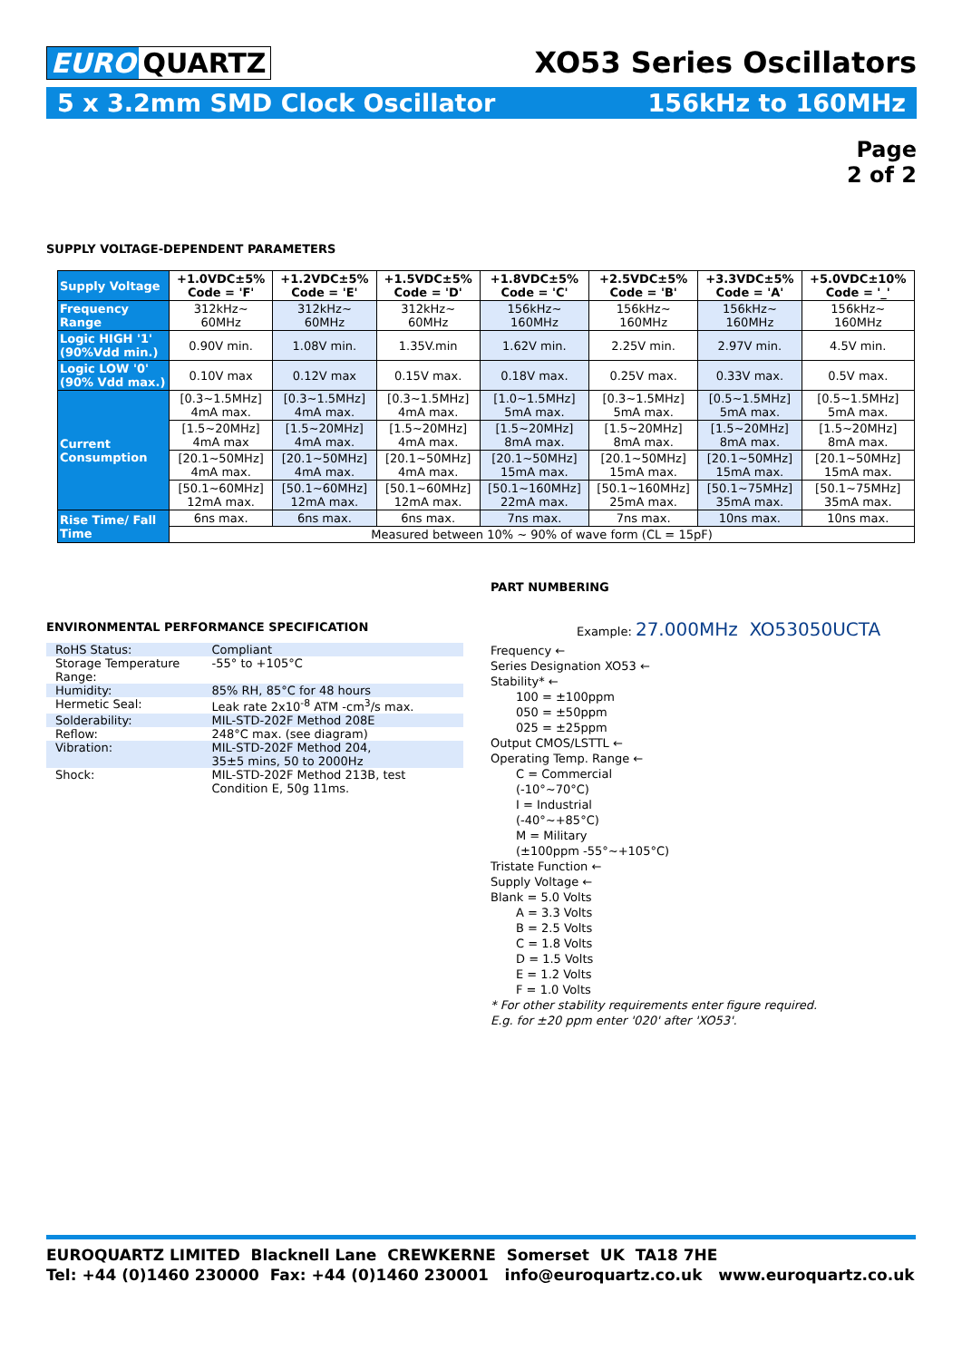EURO QUARTZ XO53 Series Oscillators
5 x 3.2mm SMD Clock Oscillator 156kHz to 160MHz
Page
2 of 2
SUPPLY VOLTAGE-DEPENDENT PARAMETERS
| Supply Voltage | +1.0VDC±5% Code = 'F' | +1.2VDC±5% Code = 'E' | +1.5VDC±5% Code = 'D' | +1.8VDC±5% Code = 'C' | +2.5VDC±5% Code = 'B' | +3.3VDC±5% Code = 'A' | +5.0VDC±10% Code = '_' |
| --- | --- | --- | --- | --- | --- | --- | --- |
| Frequency Range | 312kHz~ 60MHz | 312kHz~ 60MHz | 312kHz~ 60MHz | 156kHz~ 160MHz | 156kHz~ 160MHz | 156kHz~ 160MHz | 156kHz~ 160MHz |
| Logic HIGH '1' (90%Vdd min.) | 0.90V min. | 1.08V min. | 1.35V.min | 1.62V min. | 2.25V min. | 2.97V min. | 4.5V min. |
| Logic LOW '0' (90% Vdd max.) | 0.10V max | 0.12V max | 0.15V max. | 0.18V max. | 0.25V max. | 0.33V max. | 0.5V max. |
| Current Consumption | [0.3~1.5MHz] 4mA max. | [0.3~1.5MHz] 4mA max. | [0.3~1.5MHz] 4mA max. | [1.0~1.5MHz] 5mA max. | [0.3~1.5MHz] 5mA max. | [0.5~1.5MHz] 5mA max. | [0.5~1.5MHz] 5mA max. |
| | [1.5~20MHz] 4mA max | [1.5~20MHz] 4mA max. | [1.5~20MHz] 4mA max. | [1.5~20MHz] 8mA max. | [1.5~20MHz] 8mA max. | [1.5~20MHz] 8mA max. | [1.5~20MHz] 8mA max. |
| | [20.1~50MHz] 4mA max. | [20.1~50MHz] 4mA max. | [20.1~50MHz] 4mA max. | [20.1~50MHz] 15mA max. | [20.1~50MHz] 15mA max. | [20.1~50MHz] 15mA max. | [20.1~50MHz] 15mA max. |
| | [50.1~60MHz] 12mA max. | [50.1~60MHz] 12mA max. | [50.1~60MHz] 12mA max. | [50.1~160MHz] 22mA max. | [50.1~160MHz] 25mA max. | [50.1~75MHz] 35mA max. | [50.1~75MHz] 35mA max. |
| Rise Time/ Fall Time | 6ns max. | 6ns max. | 6ns max. | 7ns max. | 7ns max. | 10ns max. | 10ns max. |
| | Measured between 10% ~ 90% of wave form (CL = 15pF) | | | | | | |
ENVIRONMENTAL PERFORMANCE SPECIFICATION
| RoHS Status: | Compliant |
| Storage Temperature Range: | -55° to +105°C |
| Humidity: | 85% RH, 85°C for 48 hours |
| Hermetic Seal: | Leak rate 2x10<sup>-8</sup> ATM -cm<sup>3</sup>/s max. |
| Solderability: | MIL-STD-202F Method 208E |
| Reflow: | 248°C max. (see diagram) |
| Vibration: | MIL-STD-202F Method 204, 35±5 mins, 50 to 2000Hz |
| Shock: | MIL-STD-202F Method 213B, test Condition E, 50g 11ms. |
PART NUMBERING
Example: 27.000MHz XO53050UCTA
Frequency ←
Series Designation XO53 ←
Stability* ←
100 = ±100ppm
050 = ±50ppm
025 = ±25ppm
Output CMOS/LSTTL ←
Operating Temp. Range ←
C = Commercial
(-10°~70°C)
I = Industrial
(-40°~+85°C)
M = Military
(±100ppm -55°~+105°C)
Tristate Function ←
Supply Voltage ←
Blank = 5.0 Volts
A = 3.3 Volts
B = 2.5 Volts
C = 1.8 Volts
D = 1.5 Volts
E = 1.2 Volts
F = 1.0 Volts
* For other stability requirements enter figure required.
E.g. for ±20 ppm enter '020' after 'XO53'.
EUROQUARTZ LIMITED Blacknell Lane CREWKERNE Somerset UK TA18 7HE
Tel: +44 (0)1460 230000 Fax: +44 (0)1460 230001 info@euroquartz.co.uk www.euroquartz.co.uk